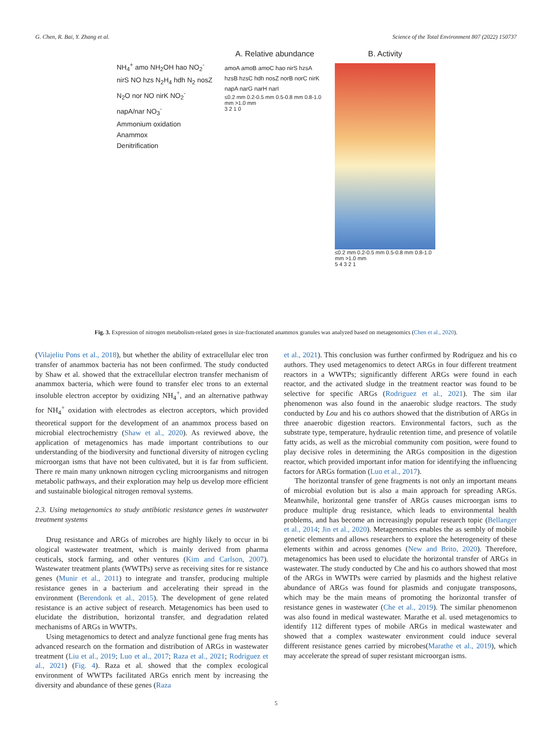G. Chen, R. Bai, Y. Zhang et al. Science of the Total Environment 807 (2022) 150737
NH<sub>4</sub><sup>+</sup> amo NH<sub>2</sub>OH hao NO<sub>2</sub><sup>-</sup> nirS NO hzs N<sub>2</sub>H<sub>4</sub> hdh N<sub>2</sub> nosZ N<sub>2</sub>O nor NO nirK NO<sub>2</sub><sup>-</sup> napA/nar NO<sub>3</sub><sup>-</sup>
Ammonium oxidation
Anammox
Denitrification
A. Relative abundance
amoA amoB amoC hao nirS hzsA hzsB hzsC hdh nosZ norB norC nirK napA narG narH narI
≤0.2 mm 0.2-0.5 mm 0.5-0.8 mm 0.8-1.0 mm >1.0 mm
3 2 1 0
B. Activity
≤0.2 mm 0.2-0.5 mm 0.5-0.8 mm 0.8-1.0 mm >1.0 mm
5 4 3 2 1
Fig. 3. Expression of nitrogen metabolism-related genes in size-fractionated anammox granules was analyzed based on metagenomics (Chen et al., 2020).
(Vilajeliu Pons et al., 2018), but whether the ability of extracellular elec tron transfer of anammox bacteria has not been confirmed. The study conducted by Shaw et al. showed that the extracellular electron transfer mechanism of anammox bacteria, which were found to transfer elec trons to an external insoluble electron acceptor by oxidizing NH<sub>4</sub><sup>+</sup>, and an alternative pathway for NH<sub>4</sub><sup>+</sup> oxidation with electrodes as electron acceptors, which provided theoretical support for the development of an anammox process based on microbial electrochemistry (Shaw et al., 2020). As reviewed above, the application of metagenomics has made important contributions to our understanding of the biodiversity and functional diversity of nitrogen cycling microorgan isms that have not been cultivated, but it is far from sufficient. There re main many unknown nitrogen cycling microorganisms and nitrogen metabolic pathways, and their exploration may help us develop more efficient and sustainable biological nitrogen removal systems.
2.3. Using metagenomics to study antibiotic resistance genes in wastewater treatment systems
Drug resistance and ARGs of microbes are highly likely to occur in bi ological wastewater treatment, which is mainly derived from pharma ceuticals, stock farming, and other ventures (Kim and Carlson, 2007). Wastewater treatment plants (WWTPs) serve as receiving sites for re sistance genes (Munir et al., 2011) to integrate and transfer, producing multiple resistance genes in a bacterium and accelerating their spread in the environment (Berendonk et al., 2015). The development of gene related resistance is an active subject of research. Metagenomics has been used to elucidate the distribution, horizontal transfer, and degradation related mechanisms of ARGs in WWTPs.
Using metagenomics to detect and analyze functional gene frag ments has advanced research on the formation and distribution of ARGs in wastewater treatment (Liu et al., 2019; Luo et al., 2017; Raza et al., 2021; Rodriguez et al., 2021) (Fig. 4). Raza et al. showed that the complex ecological environment of WWTPs facilitated ARGs enrich ment by increasing the diversity and abundance of these genes (Raza
et al., 2021). This conclusion was further confirmed by Rodríguez and his co authors. They used metagenomics to detect ARGs in four different treatment reactors in a WWTPs; significantly different ARGs were found in each reactor, and the activated sludge in the treatment reactor was found to be selective for specific ARGs (Rodriguez et al., 2021). The sim ilar phenomenon was also found in the anaerobic sludge reactors. The study conducted by Lou and his co authors showed that the distribution of ARGs in three anaerobic digestion reactors. Environmental factors, such as the substrate type, temperature, hydraulic retention time, and presence of volatile fatty acids, as well as the microbial community com position, were found to play decisive roles in determining the ARGs composition in the digestion reactor, which provided important infor mation for identifying the influencing factors for ARGs formation (Luo et al., 2017).
The horizontal transfer of gene fragments is not only an important means of microbial evolution but is also a main approach for spreading ARGs. Meanwhile, horizontal gene transfer of ARGs causes microorgan isms to produce multiple drug resistance, which leads to environmental health problems, and has become an increasingly popular research topic (Bellanger et al., 2014; Jin et al., 2020). Metagenomics enables the as sembly of mobile genetic elements and allows researchers to explore the heterogeneity of these elements within and across genomes (New and Brito, 2020). Therefore, metagenomics has been used to elucidate the horizontal transfer of ARGs in wastewater. The study conducted by Che and his co authors showed that most of the ARGs in WWTPs were carried by plasmids and the highest relative abundance of ARGs was found for plasmids and conjugate transposons, which may be the main means of promoting the horizontal transfer of resistance genes in wastewater (Che et al., 2019). The similar phenomenon was also found in medical wastewater. Marathe et al. used metagenomics to identify 112 different types of mobile ARGs in medical wastewater and showed that a complex wastewater environment could induce several different resistance genes carried by microbes(Marathe et al., 2019), which may accelerate the spread of super resistant microorgan isms.
5